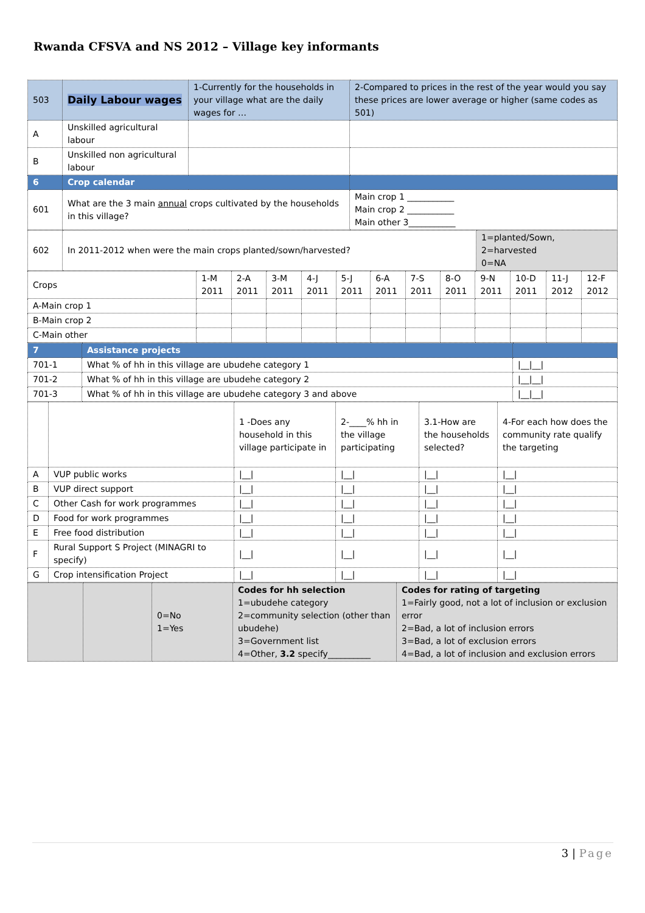Rwanda CFSVA and NS 2012 – Village key informants
| 503 | Daily Labour wages | 1-Currently for the households in your village what are the daily wages for … | 2-Compared to prices in the rest of the year would you say these prices are lower average or higher (same codes as 501) |
| A | Unskilled agricultural labour | | |
| B | Unskilled non agricultural labour | | |
| 6 | Crop calendar | | |
| 601 | What are the 3 main annual crops cultivated by the households in this village? | | Main crop 1 ___________ Main crop 2 ___________ Main other 3___________ |
| 602 | In 2011-2012 when were the main crops planted/sown/harvested? | 1=planted/Sown, 2=harvested 0=NA |
| Crops | 1-M 2011 | 2-A 2011 | 3-M 2011 | 4-J 2011 | 5-J 2011 | 6-A 2011 | 7-S 2011 | 8-O 2011 | 9-N 2011 | 10-D 2011 | 11-J 2012 | 12-F 2012 |
| A-Main crop 1 | | | | | | | | | | | | |
| B-Main crop 2 | | | | | | | | | | | | |
| C-Main other | | | | | | | | | | | | |
| 7 | Assistance projects | |
| 701-1 | What % of hh in this village are ubudehe category 1 | /__/__/ |
| 701-2 | What % of hh in this village are ubudehe category 2 | /__/__/ |
| 701-3 | What % of hh in this village are ubudehe category 3 and above | /__/__/ |
| | | 1 -Does any household in this village participate in | 2-____% hh in the village participating | 3.1-How are the households selected? | 4-For each how does the community rate qualify the targeting |
| A | VUP public works | /__/ | /__/ | /__/ | /__/ |
| B | VUP direct support | /__/ | /__/ | /__/ | /__/ |
| C | Other Cash for work programmes | /__/ | /__/ | /__/ | /__/ |
| D | Food for work programmes | /__/ | /__/ | /__/ | /__/ |
| E | Free food distribution | /__/ | /__/ | /__/ | /__/ |
| F | Rural Support S Project (MINAGRI to specify) | /__/ | /__/ | /__/ | /__/ |
| G | Crop intensification Project | /__/ | /__/ | /__/ | /__/ |
| | | 0=No 1=Yes | Codes for hh selection 1=ubudehe category 2=community selection (other than ubudehe) 3=Government list 4=Other, 3.2 specify__________ | Codes for rating of targeting 1=Fairly good, not a lot of inclusion or exclusion error 2=Bad, a lot of inclusion errors 3=Bad, a lot of exclusion errors 4=Bad, a lot of inclusion and exclusion errors |
3 | Page